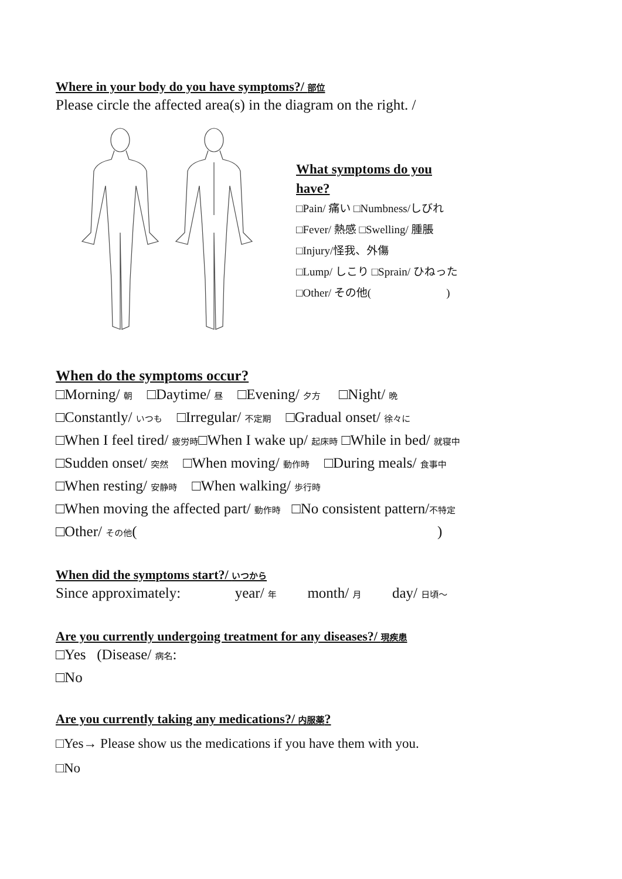Where in your body do you have symptoms?/ 部位
Please circle the affected area(s) in the diagram on the right. /
What symptoms do you
have?
□Pain/ 痛い □Numbness/しびれ
□Fever/ 熱感 □Swelling/ 腫脹
□Injury/怪我、外傷
□Lump/ しこり □Sprain/ ひねった
□Other/ その他( )
When do the symptoms occur?
□Morning/ 朝 □Daytime/ 昼 □Evening/ 夕方 □Night/ 晩
□Constantly/ いつも □Irregular/ 不定期 □Gradual onset/ 徐々に
□When I feel tired/ 疲労時□When I wake up/ 起床時 □While in bed/ 就寝中
□Sudden onset/ 突然 □When moving/ 動作時 □During meals/ 食事中
□When resting/ 安静時 □When walking/ 歩行時
□When moving the affected part/ 動作時 □No consistent pattern/不特定
□Other/ その他( )
When did the symptoms start?/ いつから
Since approximately: year/ 年 month/ 月 day/ 日頃～
Are you currently undergoing treatment for any diseases?/ 現疾患
□Yes (Disease/ 病名:
□No
Are you currently taking any medications?/ 内服薬?
□Yes→ Please show us the medications if you have them with you.
□No